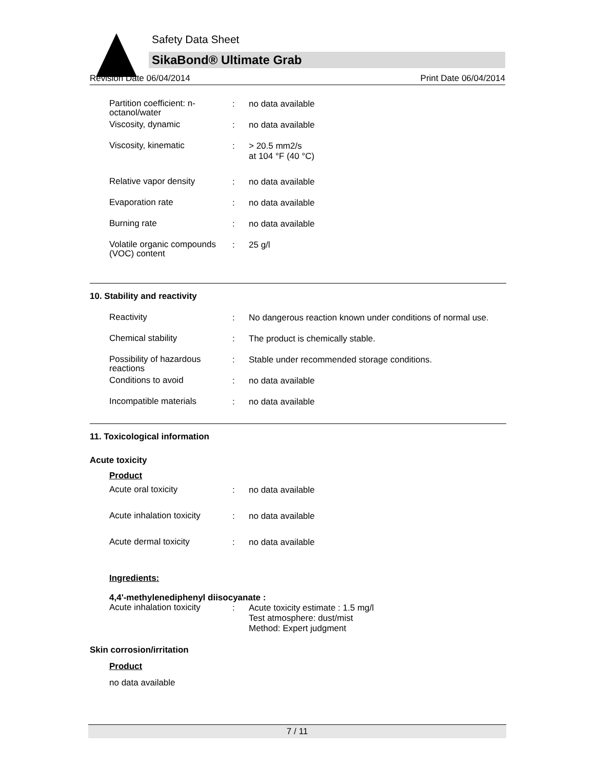Safety Data Sheet
SikaBond® Ultimate Grab
Revision Date 06/04/2014 Print Date 06/04/2014
Partition coefficient: n-octanol/water
:
no data available
Viscosity, dynamic
:
no data available
Viscosity, kinematic
:
> 20.5 mm2/s
at 104 °F (40 °C)
Relative vapor density
:
no data available
Evaporation rate
:
no data available
Burning rate
:
no data available
Volatile organic compounds (VOC) content
:
25 g/l
10. Stability and reactivity
Reactivity
:
No dangerous reaction known under conditions of normal use.
Chemical stability
:
The product is chemically stable.
Possibility of hazardous reactions
:
Stable under recommended storage conditions.
Conditions to avoid
:
no data available
Incompatible materials
:
no data available
11. Toxicological information
Acute toxicity
Product
Acute oral toxicity
:
no data available
Acute inhalation toxicity
:
no data available
Acute dermal toxicity
:
no data available
Ingredients:
4,4'-methylenediphenyl diisocyanate :
Acute inhalation toxicity
:
Acute toxicity estimate : 1.5 mg/l
Test atmosphere: dust/mist
Method: Expert judgment
Skin corrosion/irritation
Product
no data available
7 / 11